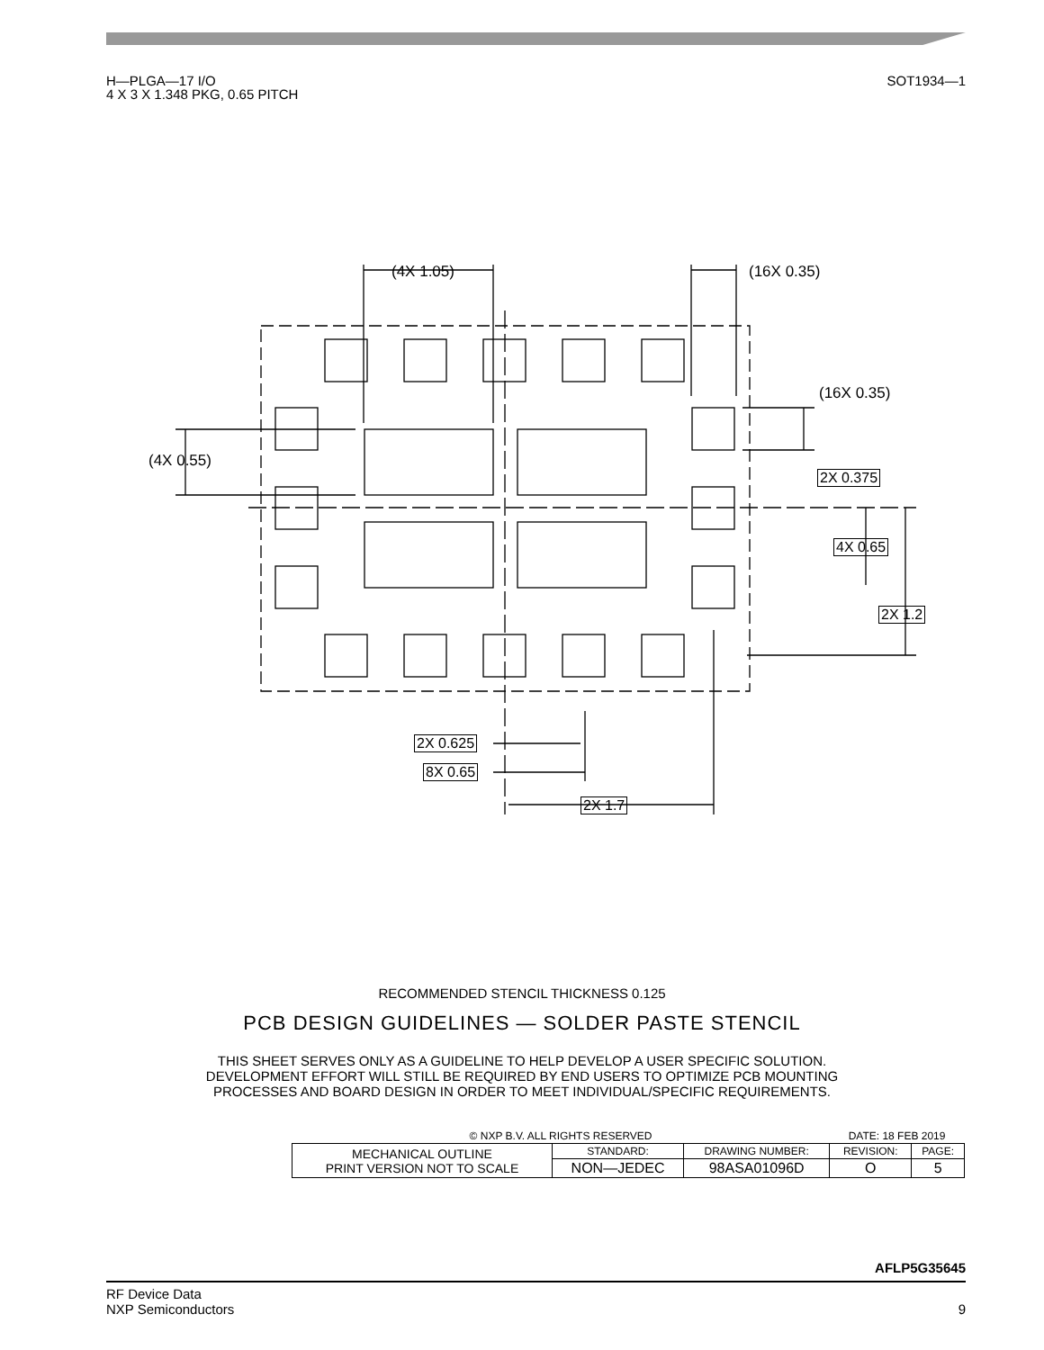H—PLGA—17 I/O
4 X 3 X 1.348 PKG, 0.65 PITCH
SOT1934—1
(4X 1.05) (16X 0.35)
(16X 0.35)
(4X 0.55)
2X 0.375
4X 0.65
2X 1.2
2X 0.625
8X 0.65
2X 1.7
RECOMMENDED STENCIL THICKNESS 0.125
PCB DESIGN GUIDELINES — SOLDER PASTE STENCIL
THIS SHEET SERVES ONLY AS A GUIDELINE TO HELP DEVELOP A USER SPECIFIC SOLUTION.
DEVELOPMENT EFFORT WILL STILL BE REQUIRED BY END USERS TO OPTIMIZE PCB MOUNTING
PROCESSES AND BOARD DESIGN IN ORDER TO MEET INDIVIDUAL/SPECIFIC REQUIREMENTS.
| © NXP B.V. ALL RIGHTS RESERVED | | | DATE: 18 FEB 2019 | |
| MECHANICAL OUTLINE PRINT VERSION NOT TO SCALE | STANDARD: | DRAWING NUMBER: | REVISION: | PAGE: |
| | NON—JEDEC | 98ASA01096D | O | 5 |
AFLP5G35645
RF Device Data
NXP Semiconductors
9